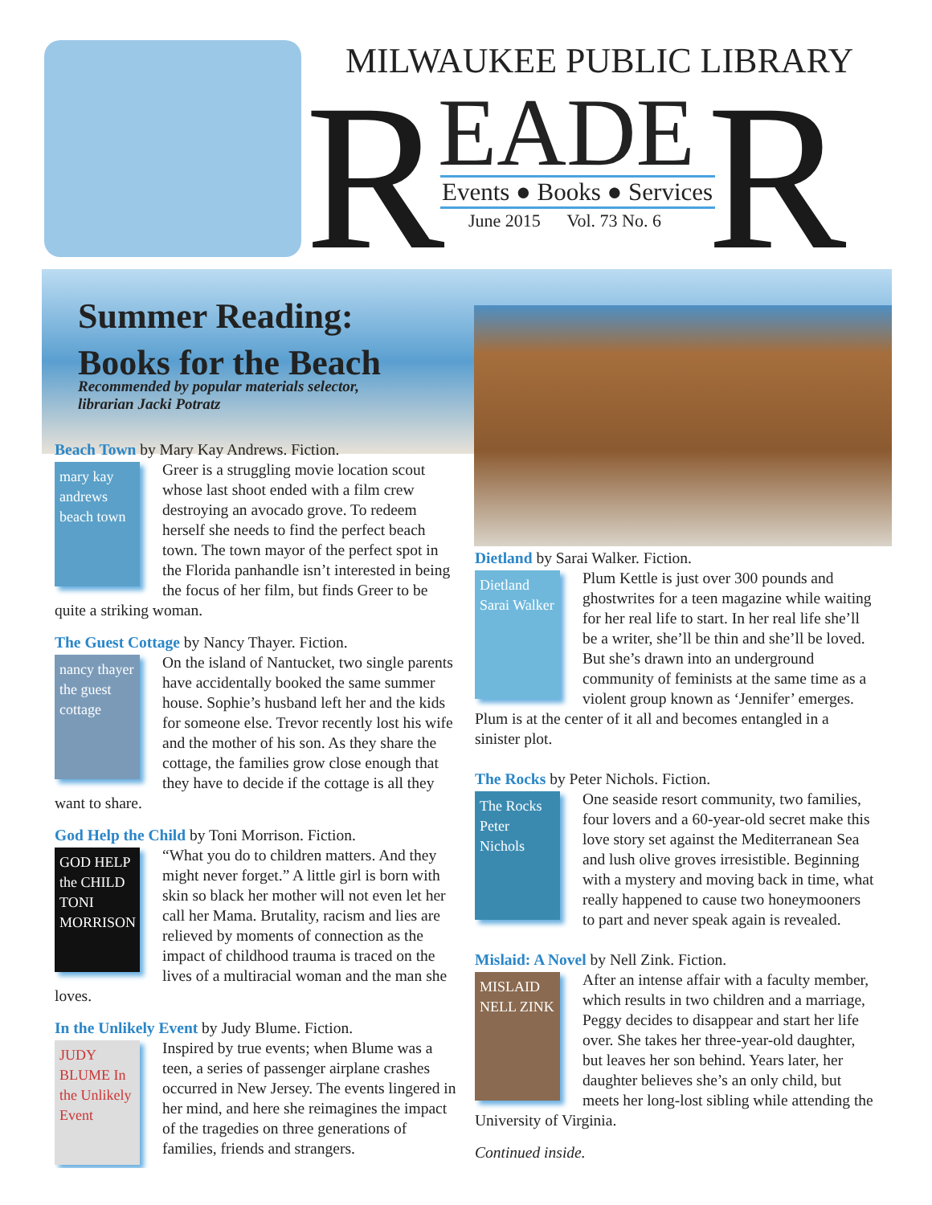MILWAUKEE PUBLIC LIBRARY
R EADE R
Events ● Books ● Services
June 2015 Vol. 73 No. 6
Summer Reading:
Books for the Beach
Recommended by popular materials selector,
librarian Jacki Potratz
Beach Town by Mary Kay Andrews. Fiction.
mary kay andrews beach town
Greer is a struggling movie location scout whose last shoot ended with a film crew destroying an avocado grove. To redeem herself she needs to find the perfect beach town. The town mayor of the perfect spot in the Florida panhandle isn’t interested in being the focus of her film, but finds Greer to be quite a striking woman.
The Guest Cottage by Nancy Thayer. Fiction.
nancy thayer the guest cottage
On the island of Nantucket, two single parents have accidentally booked the same summer house. Sophie’s husband left her and the kids for someone else. Trevor recently lost his wife and the mother of his son. As they share the cottage, the families grow close enough that they have to decide if the cottage is all they want to share.
God Help the Child by Toni Morrison. Fiction.
GOD HELP the CHILD TONI MORRISON
“What you do to children matters. And they might never forget.” A little girl is born with skin so black her mother will not even let her call her Mama. Brutality, racism and lies are relieved by moments of connection as the impact of childhood trauma is traced on the lives of a multiracial woman and the man she loves.
In the Unlikely Event by Judy Blume. Fiction.
JUDY BLUME In the Unlikely Event
Inspired by true events; when Blume was a teen, a series of passenger airplane crashes occurred in New Jersey. The events lingered in her mind, and here she reimagines the impact of the tragedies on three generations of families, friends and strangers.
Dietland by Sarai Walker. Fiction.
Dietland Sarai Walker
Plum Kettle is just over 300 pounds and ghostwrites for a teen magazine while waiting for her real life to start. In her real life she’ll be a writer, she’ll be thin and she’ll be loved. But she’s drawn into an underground community of feminists at the same time as a violent group known as ‘Jennifer’ emerges. Plum is at the center of it all and becomes entangled in a sinister plot.
The Rocks by Peter Nichols. Fiction.
The Rocks Peter Nichols
One seaside resort community, two families, four lovers and a 60-year-old secret make this love story set against the Mediterranean Sea and lush olive groves irresistible. Beginning with a mystery and moving back in time, what really happened to cause two honeymooners to part and never speak again is revealed.
Mislaid: A Novel by Nell Zink. Fiction.
MISLAID NELL ZINK
After an intense affair with a faculty member, which results in two children and a marriage, Peggy decides to disappear and start her life over. She takes her three-year-old daughter, but leaves her son behind. Years later, her daughter believes she’s an only child, but meets her long-lost sibling while attending the University of Virginia.
Continued inside.